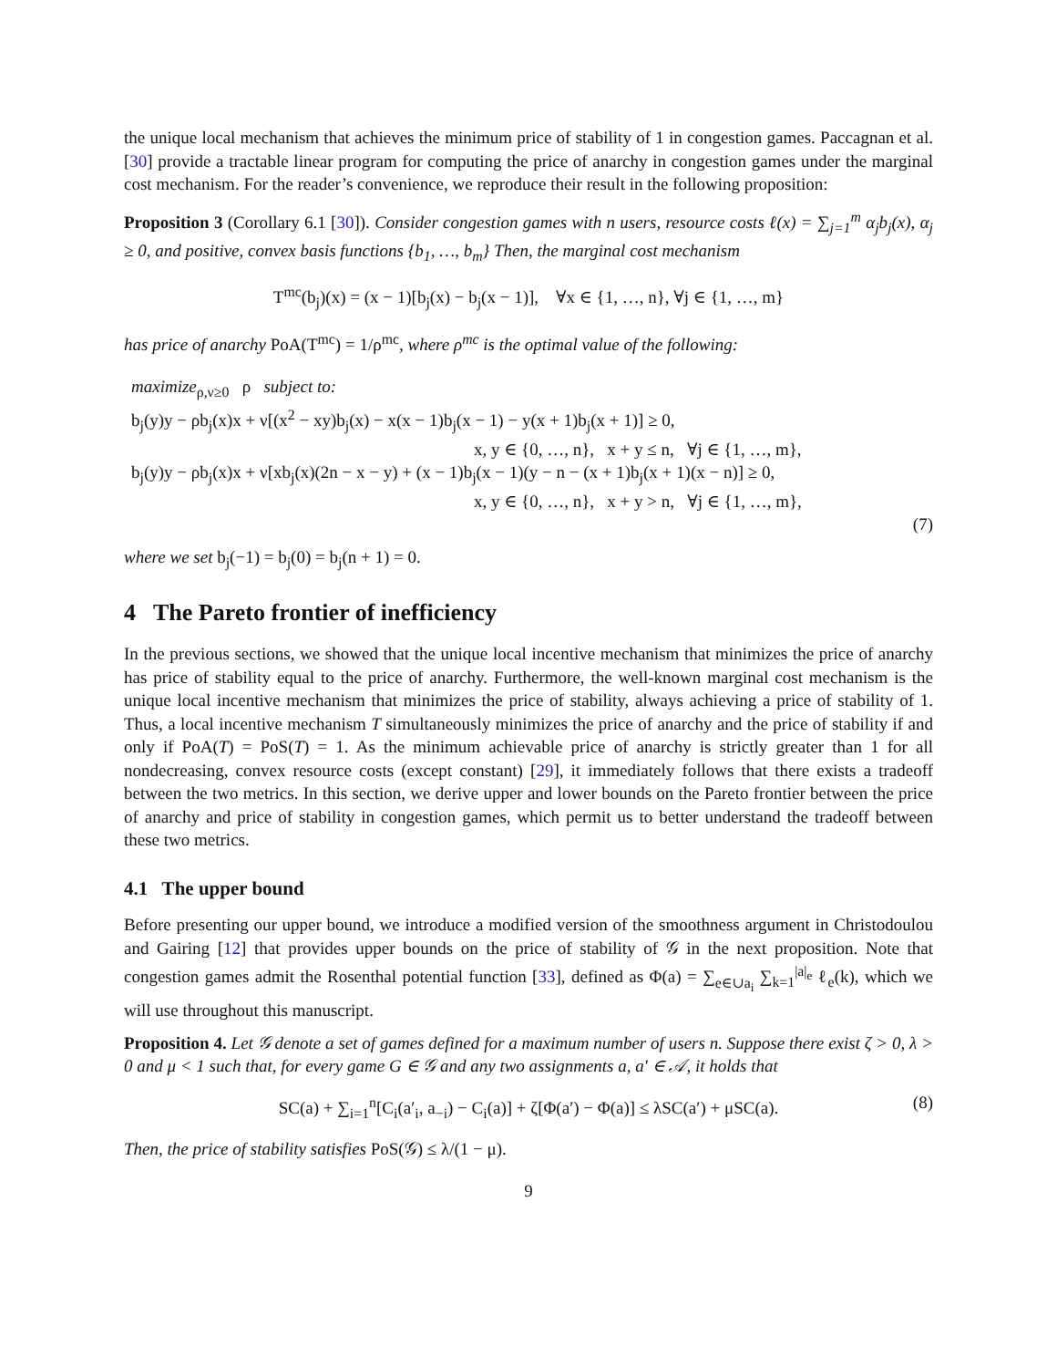the unique local mechanism that achieves the minimum price of stability of 1 in congestion games. Paccagnan et al. [30] provide a tractable linear program for computing the price of anarchy in congestion games under the marginal cost mechanism. For the reader’s convenience, we reproduce their result in the following proposition:
Proposition 3 (Corollary 6.1 [30]). Consider congestion games with n users, resource costs ℓ(x) = ∑<sub>j=1</sub><sup>m</sup> α<sub>j</sub>b<sub>j</sub>(x), α<sub>j</sub> ≥ 0, and positive, convex basis functions {b<sub>1</sub>, …, b<sub>m</sub>} Then, the marginal cost mechanism
T<sup>mc</sup>(b<sub>j</sub>)(x) = (x − 1)[b<sub>j</sub>(x) − b<sub>j</sub>(x − 1)], ∀x ∈ {1, …, n}, ∀j ∈ {1, …, m}
has price of anarchy PoA(T<sup>mc</sup>) = 1/ρ<sup>mc</sup>, where ρ<sup>mc</sup> is the optimal value of the following:
maximize<sub>ρ,ν≥0</sub> ρ subject to:
b<sub>j</sub>(y)y − ρb<sub>j</sub>(x)x + ν[(x<sup>2</sup> − xy)b<sub>j</sub>(x) − x(x − 1)b<sub>j</sub>(x − 1) − y(x + 1)b<sub>j</sub>(x + 1)] ≥ 0,
x, y ∈ {0, …, n}, x + y ≤ n, ∀j ∈ {1, …, m},
b<sub>j</sub>(y)y − ρb<sub>j</sub>(x)x + ν[xb<sub>j</sub>(x)(2n − x − y) + (x − 1)b<sub>j</sub>(x − 1)(y − n − (x + 1)b<sub>j</sub>(x + 1)(x − n)] ≥ 0,
x, y ∈ {0, …, n}, x + y > n, ∀j ∈ {1, …, m},
(7)
where we set b<sub>j</sub>(−1) = b<sub>j</sub>(0) = b<sub>j</sub>(n + 1) = 0.
4 The Pareto frontier of inefficiency
In the previous sections, we showed that the unique local incentive mechanism that minimizes the price of anarchy has price of stability equal to the price of anarchy. Furthermore, the well-known marginal cost mechanism is the unique local incentive mechanism that minimizes the price of stability, always achieving a price of stability of 1. Thus, a local incentive mechanism T simultaneously minimizes the price of anarchy and the price of stability if and only if PoA(T) = PoS(T) = 1. As the minimum achievable price of anarchy is strictly greater than 1 for all nondecreasing, convex resource costs (except constant) [29], it immediately follows that there exists a tradeoff between the two metrics. In this section, we derive upper and lower bounds on the Pareto frontier between the price of anarchy and price of stability in congestion games, which permit us to better understand the tradeoff between these two metrics.
4.1 The upper bound
Before presenting our upper bound, we introduce a modified version of the smoothness argument in Christodoulou and Gairing [12] that provides upper bounds on the price of stability of 𝒢 in the next proposition. Note that congestion games admit the Rosenthal potential function [33], defined as Φ(a) = ∑<sub>e∈∪a<sub>i</sub></sub> ∑<sub>k=1</sub><sup>|a|<sub>e</sub></sup> ℓ<sub>e</sub>(k), which we will use throughout this manuscript.
Proposition 4. Let 𝒢 denote a set of games defined for a maximum number of users n. Suppose there exist ζ > 0, λ > 0 and μ < 1 such that, for every game G ∈ 𝒢 and any two assignments a, a′ ∈ 𝒜, it holds that
SC(a) + ∑<sub>i=1</sub><sup>n</sup>[C<sub>i</sub>(a′<sub>i</sub>, a<sub>−i</sub>) − C<sub>i</sub>(a)] + ζ[Φ(a′) − Φ(a)] ≤ λSC(a′) + μSC(a). (8)
Then, the price of stability satisfies PoS(𝒢) ≤ λ/(1 − μ).
9